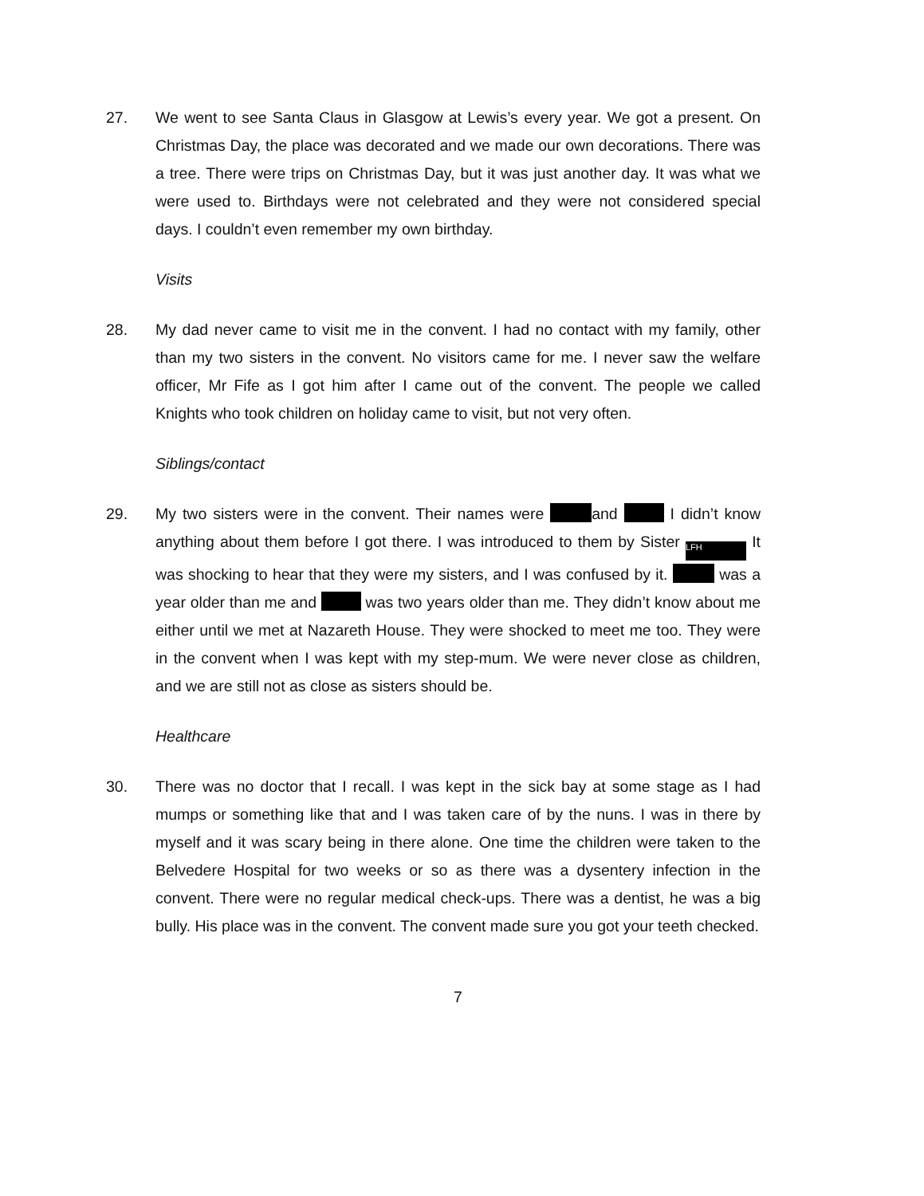27. We went to see Santa Claus in Glasgow at Lewis’s every year. We got a present. On Christmas Day, the place was decorated and we made our own decorations. There was a tree. There were trips on Christmas Day, but it was just another day. It was what we were used to. Birthdays were not celebrated and they were not considered special days. I couldn’t even remember my own birthday.
Visits
28. My dad never came to visit me in the convent. I had no contact with my family, other than my two sisters in the convent. No visitors came for me. I never saw the welfare officer, Mr Fife as I got him after I came out of the convent. The people we called Knights who took children on holiday came to visit, but not very often.
Siblings/contact
29. My two sisters were in the convent. Their names were and I didn’t know anything about them before I got there. I was introduced to them by Sister LFH It was shocking to hear that they were my sisters, and I was confused by it. was a year older than me and was two years older than me. They didn’t know about me either until we met at Nazareth House. They were shocked to meet me too. They were in the convent when I was kept with my step-mum. We were never close as children, and we are still not as close as sisters should be.
Healthcare
30. There was no doctor that I recall. I was kept in the sick bay at some stage as I had mumps or something like that and I was taken care of by the nuns. I was in there by myself and it was scary being in there alone. One time the children were taken to the Belvedere Hospital for two weeks or so as there was a dysentery infection in the convent. There were no regular medical check-ups. There was a dentist, he was a big bully. His place was in the convent. The convent made sure you got your teeth checked.
7